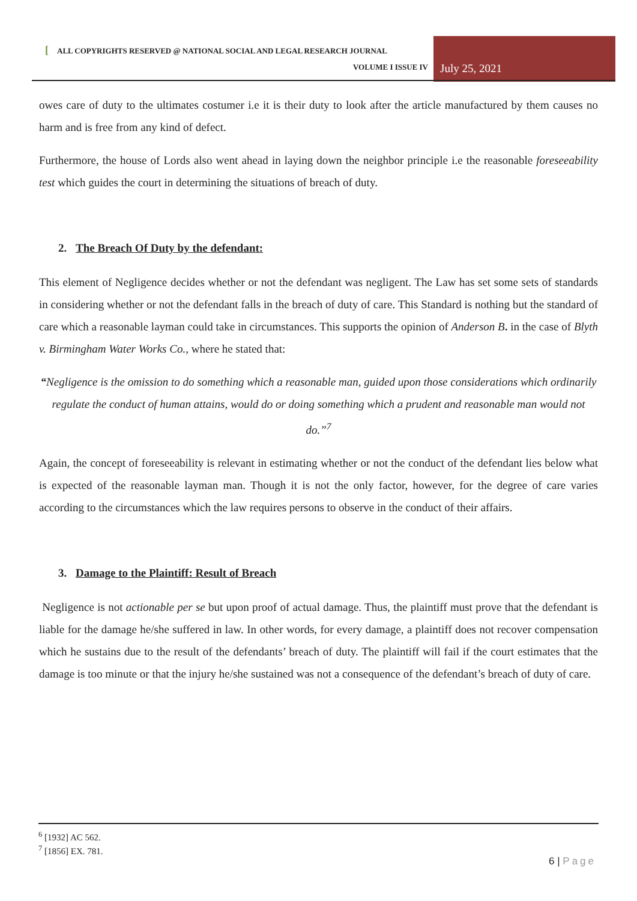[ALL COPYRIGHTS RESERVED @ NATIONAL SOCIAL AND LEGAL RESEARCH JOURNAL
VOLUME I ISSUE IV July 25, 2021
owes care of duty to the ultimates costumer i.e it is their duty to look after the article manufactured by them causes no harm and is free from any kind of defect.
Furthermore, the house of Lords also went ahead in laying down the neighbor principle i.e the reasonable foreseeability test which guides the court in determining the situations of breach of duty.
2. The Breach Of Duty by the defendant:
This element of Negligence decides whether or not the defendant was negligent. The Law has set some sets of standards in considering whether or not the defendant falls in the breach of duty of care. This Standard is nothing but the standard of care which a reasonable layman could take in circumstances. This supports the opinion of Anderson B. in the case of Blyth v. Birmingham Water Works Co., where he stated that:
“Negligence is the omission to do something which a reasonable man, guided upon those considerations which ordinarily regulate the conduct of human attains, would do or doing something which a prudent and reasonable man would not do.”<sup>7</sup>
Again, the concept of foreseeability is relevant in estimating whether or not the conduct of the defendant lies below what is expected of the reasonable layman man. Though it is not the only factor, however, for the degree of care varies according to the circumstances which the law requires persons to observe in the conduct of their affairs.
3. Damage to the Plaintiff: Result of Breach
Negligence is not actionable per se but upon proof of actual damage. Thus, the plaintiff must prove that the defendant is liable for the damage he/she suffered in law. In other words, for every damage, a plaintiff does not recover compensation which he sustains due to the result of the defendants’ breach of duty. The plaintiff will fail if the court estimates that the damage is too minute or that the injury he/she sustained was not a consequence of the defendant’s breach of duty of care.
<sup>6</sup> [1932] AC 562.
<sup>7</sup> [1856] EX. 781.
6 | Page